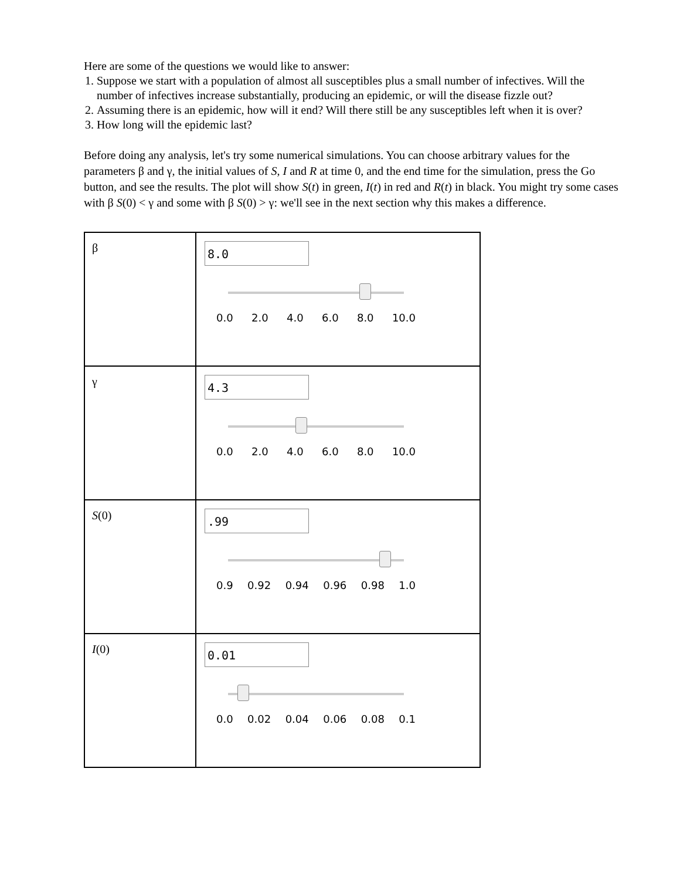Here are some of the questions we would like to answer:
1. Suppose we start with a population of almost all susceptibles plus a small number of infectives. Will the number of infectives increase substantially, producing an epidemic, or will the disease fizzle out?
2. Assuming there is an epidemic, how will it end? Will there still be any susceptibles left when it is over?
3. How long will the epidemic last?
Before doing any analysis, let's try some numerical simulations. You can choose arbitrary values for the parameters β and γ, the initial values of S, I and R at time 0, and the end time for the simulation, press the Go button, and see the results. The plot will show S(t) in green, I(t) in red and R(t) in black. You might try some cases with β S(0) < γ and some with β S(0) > γ: we'll see in the next section why this makes a difference.
| β | 8.0 0.0 2.0 4.0 6.0 8.0 10.0 |
| γ | 4.3 0.0 2.0 4.0 6.0 8.0 10.0 |
| S (0) | .99 0.9 0.92 0.94 0.96 0.98 1.0 |
| I (0) | 0.01 0.0 0.02 0.04 0.06 0.08 0.1 |